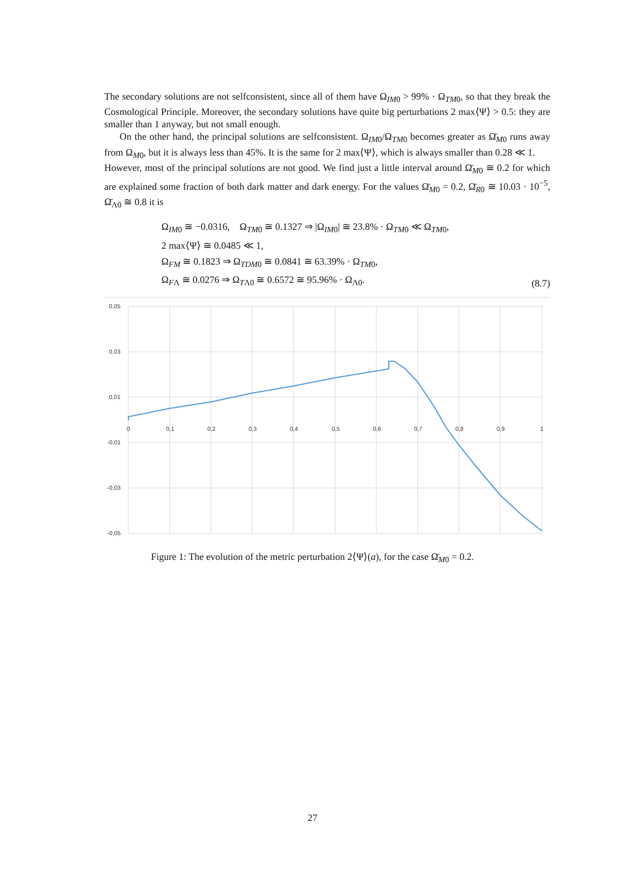The secondary solutions are not selfconsistent, since all of them have Ω<sub>IM0</sub> > 99% · Ω<sub>TM0</sub>, so that they break the Cosmological Principle. Moreover, the secondary solutions have quite big perturbations 2 max⟨Ψ⟩ > 0.5: they are smaller than 1 anyway, but not small enough.
On the other hand, the principal solutions are selfconsistent. Ω<sub>IM0</sub>/Ω<sub>TM0</sub> becomes greater as Ω̄<sub>M0</sub> runs away from Ω<sub>M0</sub>, but it is always less than 45%. It is the same for 2 max⟨Ψ⟩, which is always smaller than 0.28 ≪ 1.
However, most of the principal solutions are not good. We find just a little interval around Ω̄<sub>M0</sub> ≅ 0.2 for which are explained some fraction of both dark matter and dark energy. For the values Ω̄<sub>M0</sub> = 0.2, Ω̄<sub>R0</sub> ≅ 10.03 · 10<sup>−5</sup>, Ω̄<sub>Λ0</sub> ≅ 0.8 it is
Ω<sub>IM0</sub> ≅ −0.0316, Ω<sub>TM0</sub> ≅ 0.1327 ⇒ |Ω<sub>IM0</sub>| ≅ 23.8% · Ω<sub>TM0</sub> ≪ Ω<sub>TM0</sub>,
2 max⟨Ψ⟩ ≅ 0.0485 ≪ 1,
Ω<sub>FM</sub> ≅ 0.1823 ⇒ Ω<sub>TDM0</sub> ≅ 0.0841 ≅ 63.39% · Ω<sub>TM0</sub>,
Ω<sub>FΛ</sub> ≅ 0.0276 ⇒ Ω<sub>TΛ0</sub> ≅ 0.6572 ≅ 95.96% · Ω<sub>Λ0</sub>.
(8.7)
0,05
0,03
0,01
-0,01
-0,03
-0,05
0
0,1
0,2
0,3
0,4
0,5
0,6
0,7
0,8
0,9
1
Figure 1: The evolution of the metric perturbation 2⟨Ψ⟩(a), for the case Ω̄<sub>M0</sub> = 0.2.
27